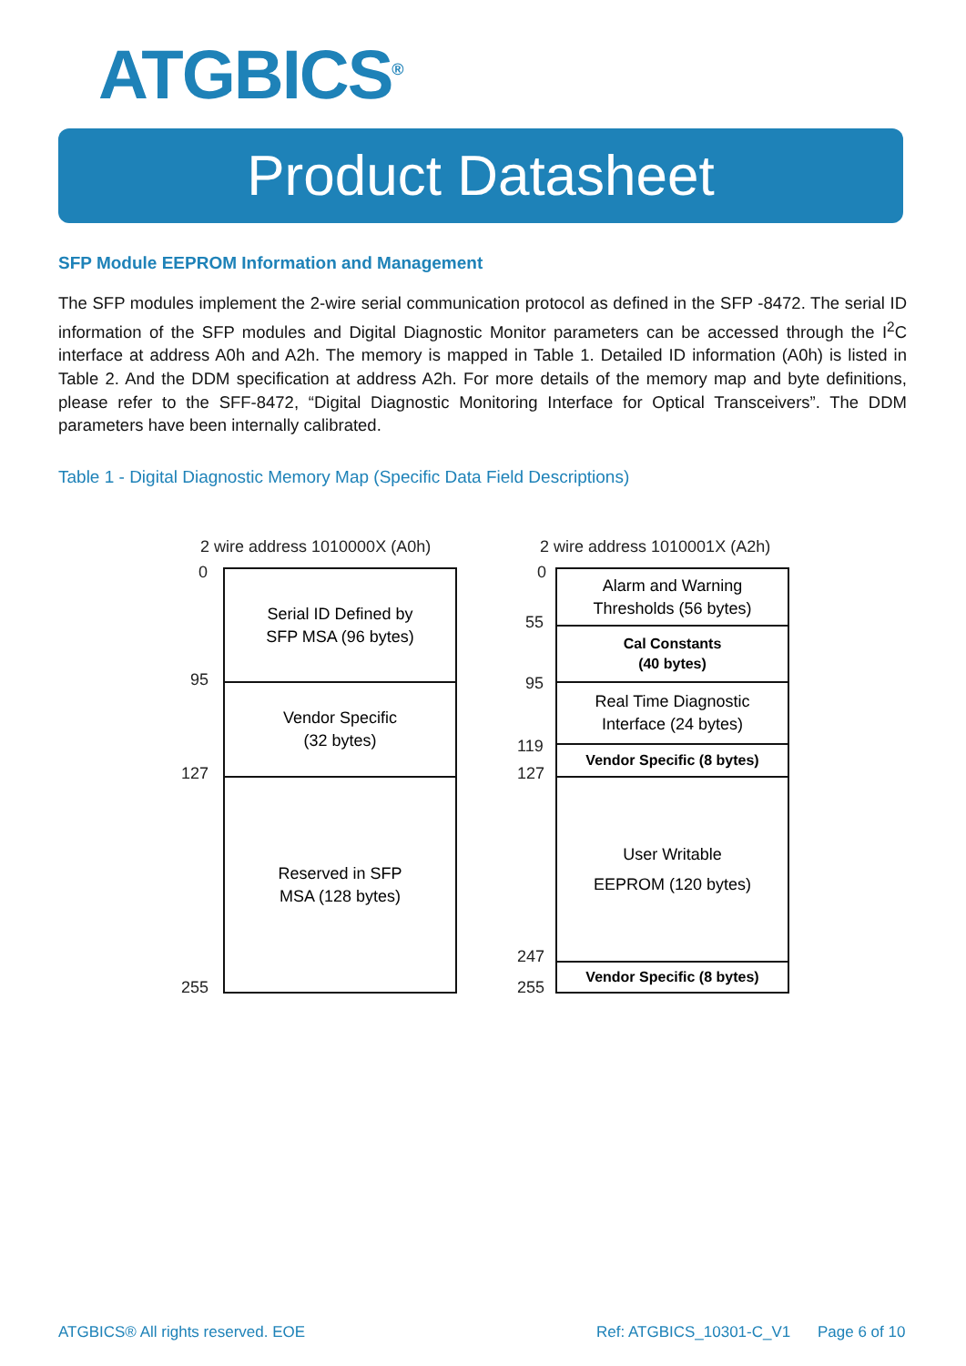ATGBICS<sup>®</sup>
Product Datasheet
SFP Module EEPROM Information and Management
The SFP modules implement the 2-wire serial communication protocol as defined in the SFP -8472. The serial ID information of the SFP modules and Digital Diagnostic Monitor parameters can be accessed through the I<sup>2</sup>C interface at address A0h and A2h. The memory is mapped in Table 1. Detailed ID information (A0h) is listed in Table 2. And the DDM specification at address A2h. For more details of the memory map and byte definitions, please refer to the SFF-8472, “Digital Diagnostic Monitoring Interface for Optical Transceivers”. The DDM parameters have been internally calibrated.
Table 1 - Digital Diagnostic Memory Map (Specific Data Field Descriptions)
2 wire address 1010000X (A0h)
0
95
127
255
Serial ID Defined by
SFP MSA (96 bytes)
Vendor Specific
(32 bytes)
Reserved in SFP
MSA (128 bytes)
2 wire address 1010001X (A2h)
0
55
95
119
127
247
255
Alarm and Warning
Thresholds (56 bytes)
Cal Constants
(40 bytes)
Real Time Diagnostic
Interface (24 bytes)
Vendor Specific (8 bytes)
User Writable
EEPROM (120 bytes)
Vendor Specific (8 bytes)
ATGBICS® All rights reserved. EOE
Ref: ATGBICS_10301-C_V1 Page 6 of 10